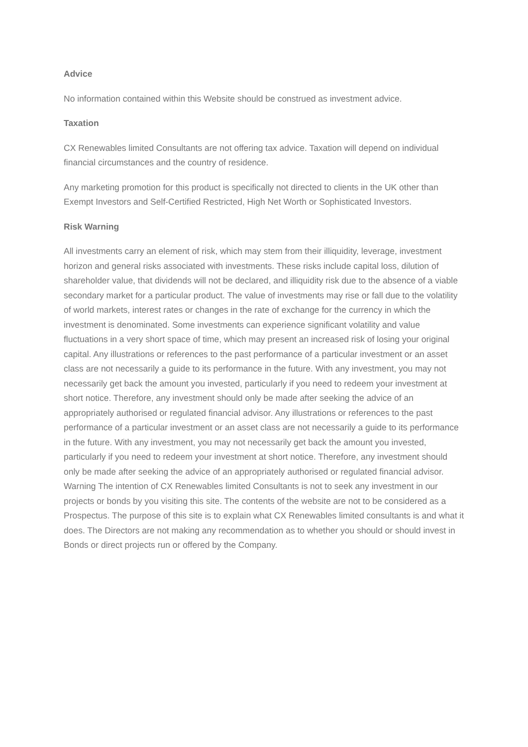Advice
No information contained within this Website should be construed as investment advice.
Taxation
CX Renewables limited Consultants are not offering tax advice. Taxation will depend on individual financial circumstances and the country of residence.
Any marketing promotion for this product is specifically not directed to clients in the UK other than Exempt Investors and Self-Certified Restricted, High Net Worth or Sophisticated Investors.
Risk Warning
All investments carry an element of risk, which may stem from their illiquidity, leverage, investment horizon and general risks associated with investments. These risks include capital loss, dilution of shareholder value, that dividends will not be declared, and illiquidity risk due to the absence of a viable secondary market for a particular product. The value of investments may rise or fall due to the volatility of world markets, interest rates or changes in the rate of exchange for the currency in which the investment is denominated. Some investments can experience significant volatility and value fluctuations in a very short space of time, which may present an increased risk of losing your original capital. Any illustrations or references to the past performance of a particular investment or an asset class are not necessarily a guide to its performance in the future. With any investment, you may not necessarily get back the amount you invested, particularly if you need to redeem your investment at short notice. Therefore, any investment should only be made after seeking the advice of an appropriately authorised or regulated financial advisor. Any illustrations or references to the past performance of a particular investment or an asset class are not necessarily a guide to its performance in the future. With any investment, you may not necessarily get back the amount you invested, particularly if you need to redeem your investment at short notice. Therefore, any investment should only be made after seeking the advice of an appropriately authorised or regulated financial advisor. Warning The intention of CX Renewables limited Consultants is not to seek any investment in our projects or bonds by you visiting this site. The contents of the website are not to be considered as a Prospectus. The purpose of this site is to explain what CX Renewables limited consultants is and what it does. The Directors are not making any recommendation as to whether you should or should invest in Bonds or direct projects run or offered by the Company.